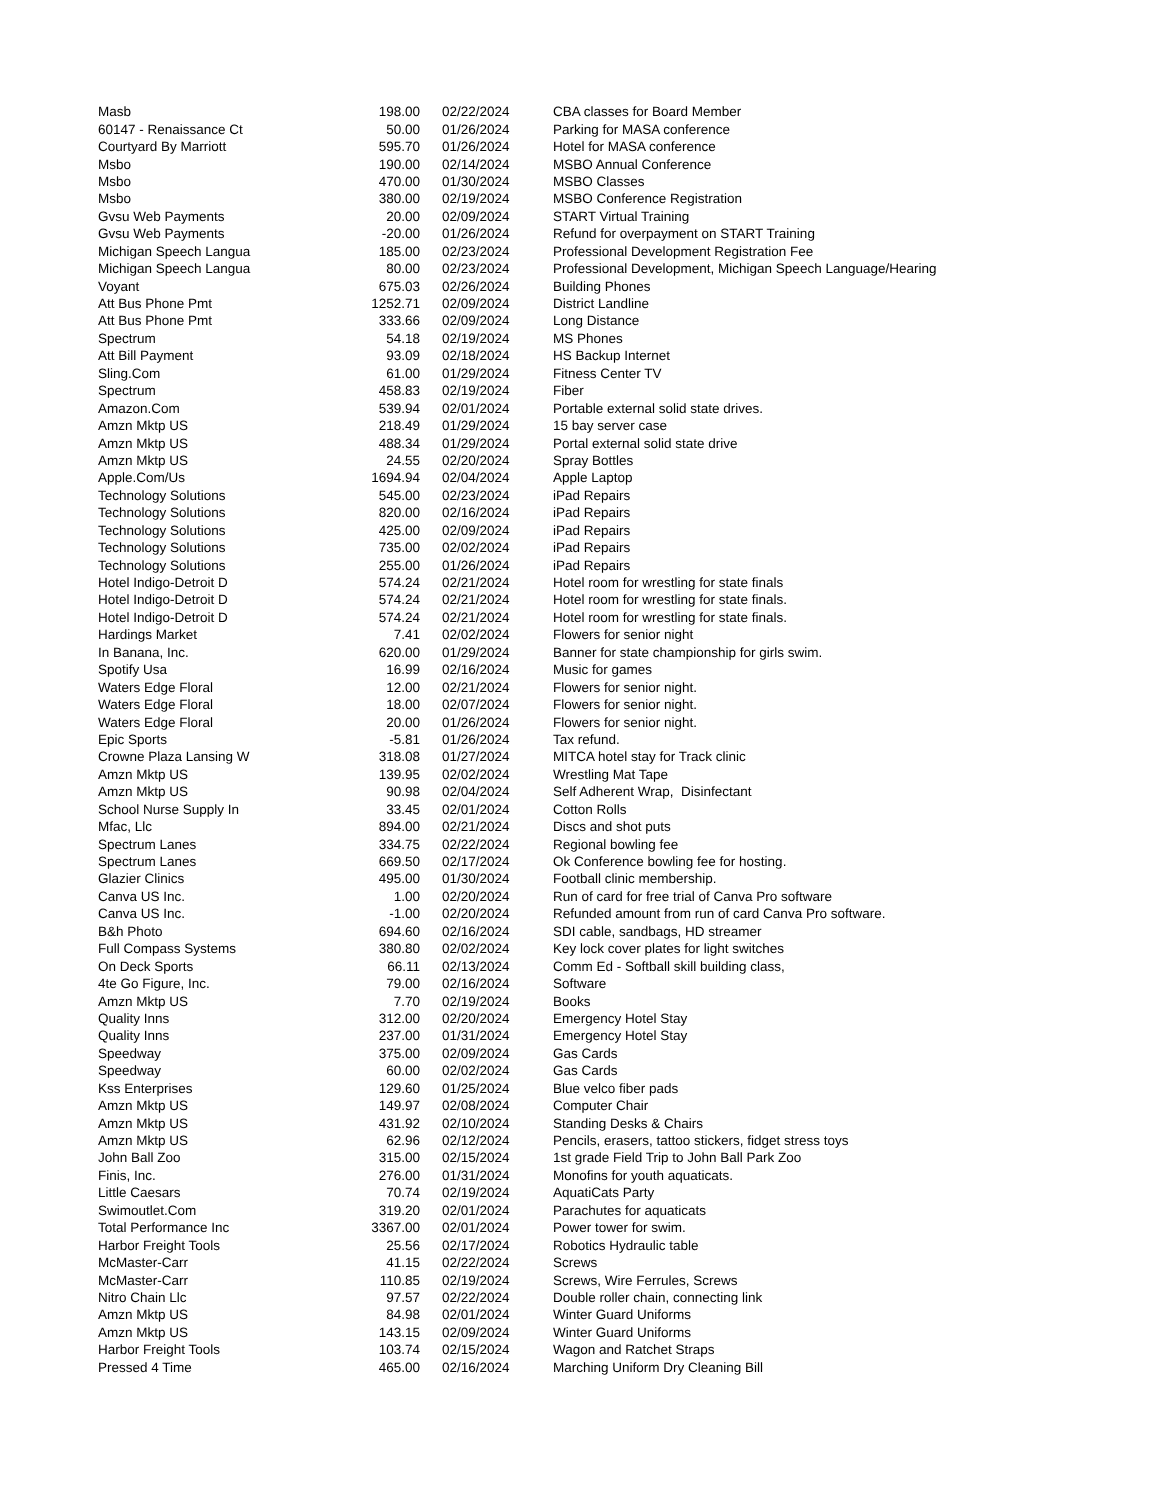| Masb | 198.00 | 02/22/2024 | CBA classes for Board Member |
| 60147 - Renaissance Ct | 50.00 | 01/26/2024 | Parking for MASA conference |
| Courtyard By Marriott | 595.70 | 01/26/2024 | Hotel for MASA conference |
| Msbo | 190.00 | 02/14/2024 | MSBO Annual Conference |
| Msbo | 470.00 | 01/30/2024 | MSBO Classes |
| Msbo | 380.00 | 02/19/2024 | MSBO Conference Registration |
| Gvsu Web Payments | 20.00 | 02/09/2024 | START Virtual Training |
| Gvsu Web Payments | -20.00 | 01/26/2024 | Refund for overpayment on START Training |
| Michigan Speech Langua | 185.00 | 02/23/2024 | Professional Development Registration Fee |
| Michigan Speech Langua | 80.00 | 02/23/2024 | Professional Development, Michigan Speech Language/Hearing |
| Voyant | 675.03 | 02/26/2024 | Building Phones |
| Att Bus Phone Pmt | 1252.71 | 02/09/2024 | District Landline |
| Att Bus Phone Pmt | 333.66 | 02/09/2024 | Long Distance |
| Spectrum | 54.18 | 02/19/2024 | MS Phones |
| Att Bill Payment | 93.09 | 02/18/2024 | HS Backup Internet |
| Sling.Com | 61.00 | 01/29/2024 | Fitness Center TV |
| Spectrum | 458.83 | 02/19/2024 | Fiber |
| Amazon.Com | 539.94 | 02/01/2024 | Portable external solid state drives. |
| Amzn Mktp US | 218.49 | 01/29/2024 | 15 bay server case |
| Amzn Mktp US | 488.34 | 01/29/2024 | Portal external solid state drive |
| Amzn Mktp US | 24.55 | 02/20/2024 | Spray Bottles |
| Apple.Com/Us | 1694.94 | 02/04/2024 | Apple Laptop |
| Technology Solutions | 545.00 | 02/23/2024 | iPad Repairs |
| Technology Solutions | 820.00 | 02/16/2024 | iPad Repairs |
| Technology Solutions | 425.00 | 02/09/2024 | iPad Repairs |
| Technology Solutions | 735.00 | 02/02/2024 | iPad Repairs |
| Technology Solutions | 255.00 | 01/26/2024 | iPad Repairs |
| Hotel Indigo-Detroit D | 574.24 | 02/21/2024 | Hotel room for wrestling for state finals |
| Hotel Indigo-Detroit D | 574.24 | 02/21/2024 | Hotel room for wrestling for state finals. |
| Hotel Indigo-Detroit D | 574.24 | 02/21/2024 | Hotel room for wrestling for state finals. |
| Hardings Market | 7.41 | 02/02/2024 | Flowers for senior night |
| In Banana, Inc. | 620.00 | 01/29/2024 | Banner for state championship for girls swim. |
| Spotify Usa | 16.99 | 02/16/2024 | Music for games |
| Waters Edge Floral | 12.00 | 02/21/2024 | Flowers for senior night. |
| Waters Edge Floral | 18.00 | 02/07/2024 | Flowers for senior night. |
| Waters Edge Floral | 20.00 | 01/26/2024 | Flowers for senior night. |
| Epic Sports | -5.81 | 01/26/2024 | Tax refund. |
| Crowne Plaza Lansing W | 318.08 | 01/27/2024 | MITCA hotel stay for Track clinic |
| Amzn Mktp US | 139.95 | 02/02/2024 | Wrestling Mat Tape |
| Amzn Mktp US | 90.98 | 02/04/2024 | Self Adherent Wrap, Disinfectant |
| School Nurse Supply In | 33.45 | 02/01/2024 | Cotton Rolls |
| Mfac, Llc | 894.00 | 02/21/2024 | Discs and shot puts |
| Spectrum Lanes | 334.75 | 02/22/2024 | Regional bowling fee |
| Spectrum Lanes | 669.50 | 02/17/2024 | Ok Conference bowling fee for hosting. |
| Glazier Clinics | 495.00 | 01/30/2024 | Football clinic membership. |
| Canva US Inc. | 1.00 | 02/20/2024 | Run of card for free trial of Canva Pro software |
| Canva US Inc. | -1.00 | 02/20/2024 | Refunded amount from run of card Canva Pro software. |
| B&h Photo | 694.60 | 02/16/2024 | SDI cable, sandbags, HD streamer |
| Full Compass Systems | 380.80 | 02/02/2024 | Key lock cover plates for light switches |
| On Deck Sports | 66.11 | 02/13/2024 | Comm Ed - Softball skill building class, |
| 4te Go Figure, Inc. | 79.00 | 02/16/2024 | Software |
| Amzn Mktp US | 7.70 | 02/19/2024 | Books |
| Quality Inns | 312.00 | 02/20/2024 | Emergency Hotel Stay |
| Quality Inns | 237.00 | 01/31/2024 | Emergency Hotel Stay |
| Speedway | 375.00 | 02/09/2024 | Gas Cards |
| Speedway | 60.00 | 02/02/2024 | Gas Cards |
| Kss Enterprises | 129.60 | 01/25/2024 | Blue velco fiber pads |
| Amzn Mktp US | 149.97 | 02/08/2024 | Computer Chair |
| Amzn Mktp US | 431.92 | 02/10/2024 | Standing Desks & Chairs |
| Amzn Mktp US | 62.96 | 02/12/2024 | Pencils, erasers, tattoo stickers, fidget stress toys |
| John Ball Zoo | 315.00 | 02/15/2024 | 1st grade Field Trip to John Ball Park Zoo |
| Finis, Inc. | 276.00 | 01/31/2024 | Monofins for youth aquaticats. |
| Little Caesars | 70.74 | 02/19/2024 | AquatiCats Party |
| Swimoutlet.Com | 319.20 | 02/01/2024 | Parachutes for aquaticats |
| Total Performance Inc | 3367.00 | 02/01/2024 | Power tower for swim. |
| Harbor Freight Tools | 25.56 | 02/17/2024 | Robotics Hydraulic table |
| McMaster-Carr | 41.15 | 02/22/2024 | Screws |
| McMaster-Carr | 110.85 | 02/19/2024 | Screws, Wire Ferrules, Screws |
| Nitro Chain Llc | 97.57 | 02/22/2024 | Double roller chain, connecting link |
| Amzn Mktp US | 84.98 | 02/01/2024 | Winter Guard Uniforms |
| Amzn Mktp US | 143.15 | 02/09/2024 | Winter Guard Uniforms |
| Harbor Freight Tools | 103.74 | 02/15/2024 | Wagon and Ratchet Straps |
| Pressed 4 Time | 465.00 | 02/16/2024 | Marching Uniform Dry Cleaning Bill |